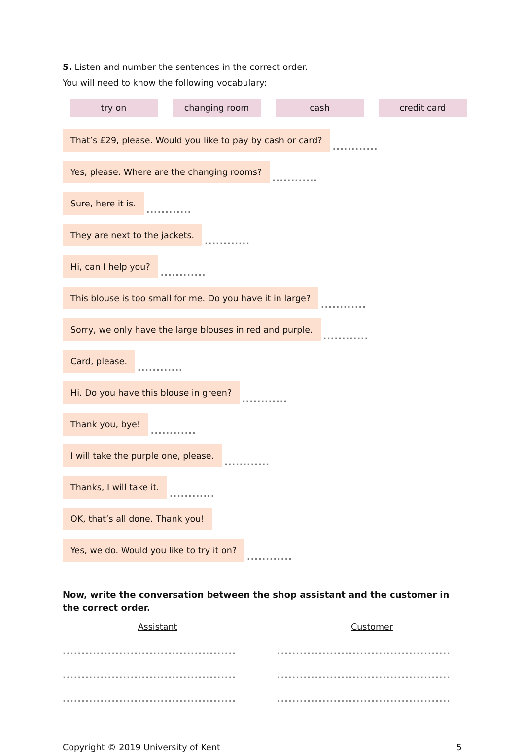5. Listen and number the sentences in the correct order.
You will need to know the following vocabulary:
try on changing room cash credit card
That’s £29, please. Would you like to pay by cash or card?............
Yes, please. Where are the changing rooms?............
Sure, here it is.............
They are next to the jackets.............
Hi, can I help you?............
This blouse is too small for me. Do you have it in large?............
Sorry, we only have the large blouses in red and purple.............
Card, please.............
Hi. Do you have this blouse in green?............
Thank you, bye!............
I will take the purple one, please.............
Thanks, I will take it.............
OK, that’s all done. Thank you!
Yes, we do. Would you like to try it on?............
Now, write the conversation between the shop assistant and the customer in the correct order.
Assistant
..............................................
..............................................
..............................................
Customer
..............................................
..............................................
..............................................
Copyright © 2019 University of Kent 5